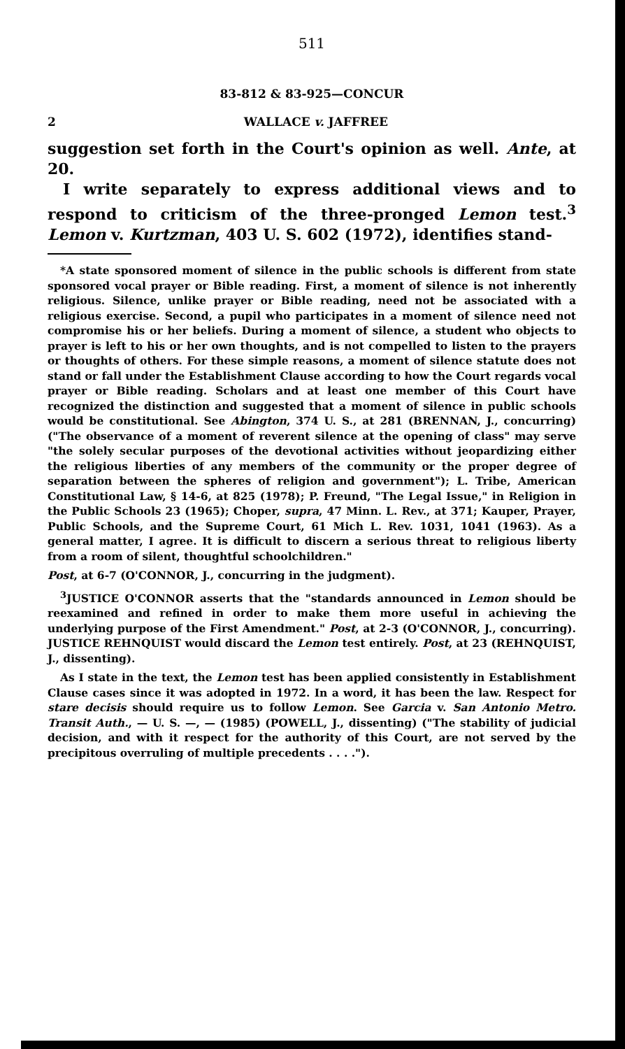511
83-812 & 83-925—CONCUR
2 WALLACE v. JAFFREE
suggestion set forth in the Court's opinion as well. Ante, at 20.
I write separately to express additional views and to respond to criticism of the three-pronged Lemon test.<sup>3</sup> Lemon v. Kurtzman, 403 U. S. 602 (1972), identifies stand-
*A state sponsored moment of silence in the public schools is different from state sponsored vocal prayer or Bible reading. First, a moment of silence is not inherently religious. Silence, unlike prayer or Bible reading, need not be associated with a religious exercise. Second, a pupil who participates in a moment of silence need not compromise his or her beliefs. During a moment of silence, a student who objects to prayer is left to his or her own thoughts, and is not compelled to listen to the prayers or thoughts of others. For these simple reasons, a moment of silence statute does not stand or fall under the Establishment Clause according to how the Court regards vocal prayer or Bible reading. Scholars and at least one member of this Court have recognized the distinction and suggested that a moment of silence in public schools would be constitutional. See Abington, 374 U. S., at 281 (BRENNAN, J., concurring) ("The observance of a moment of reverent silence at the opening of class" may serve "the solely secular purposes of the devotional activities without jeopardizing either the religious liberties of any members of the community or the proper degree of separation between the spheres of religion and government"); L. Tribe, American Constitutional Law, § 14-6, at 825 (1978); P. Freund, "The Legal Issue," in Religion in the Public Schools 23 (1965); Choper, supra, 47 Minn. L. Rev., at 371; Kauper, Prayer, Public Schools, and the Supreme Court, 61 Mich L. Rev. 1031, 1041 (1963). As a general matter, I agree. It is difficult to discern a serious threat to religious liberty from a room of silent, thoughtful schoolchildren."
Post, at 6-7 (O'CONNOR, J., concurring in the judgment).
<sup>3</sup> JUSTICE O'CONNOR asserts that the "standards announced in Lemon should be reexamined and refined in order to make them more useful in achieving the underlying purpose of the First Amendment." Post, at 2-3 (O'CONNOR, J., concurring). JUSTICE REHNQUIST would discard the Lemon test entirely. Post, at 23 (REHNQUIST, J., dissenting).
As I state in the text, the Lemon test has been applied consistently in Establishment Clause cases since it was adopted in 1972. In a word, it has been the law. Respect for stare decisis should require us to follow Lemon. See Garcia v. San Antonio Metro. Transit Auth., — U. S. —, — (1985) (POWELL, J., dissenting) ("The stability of judicial decision, and with it respect for the authority of this Court, are not served by the precipitous overruling of multiple precedents . . . .").